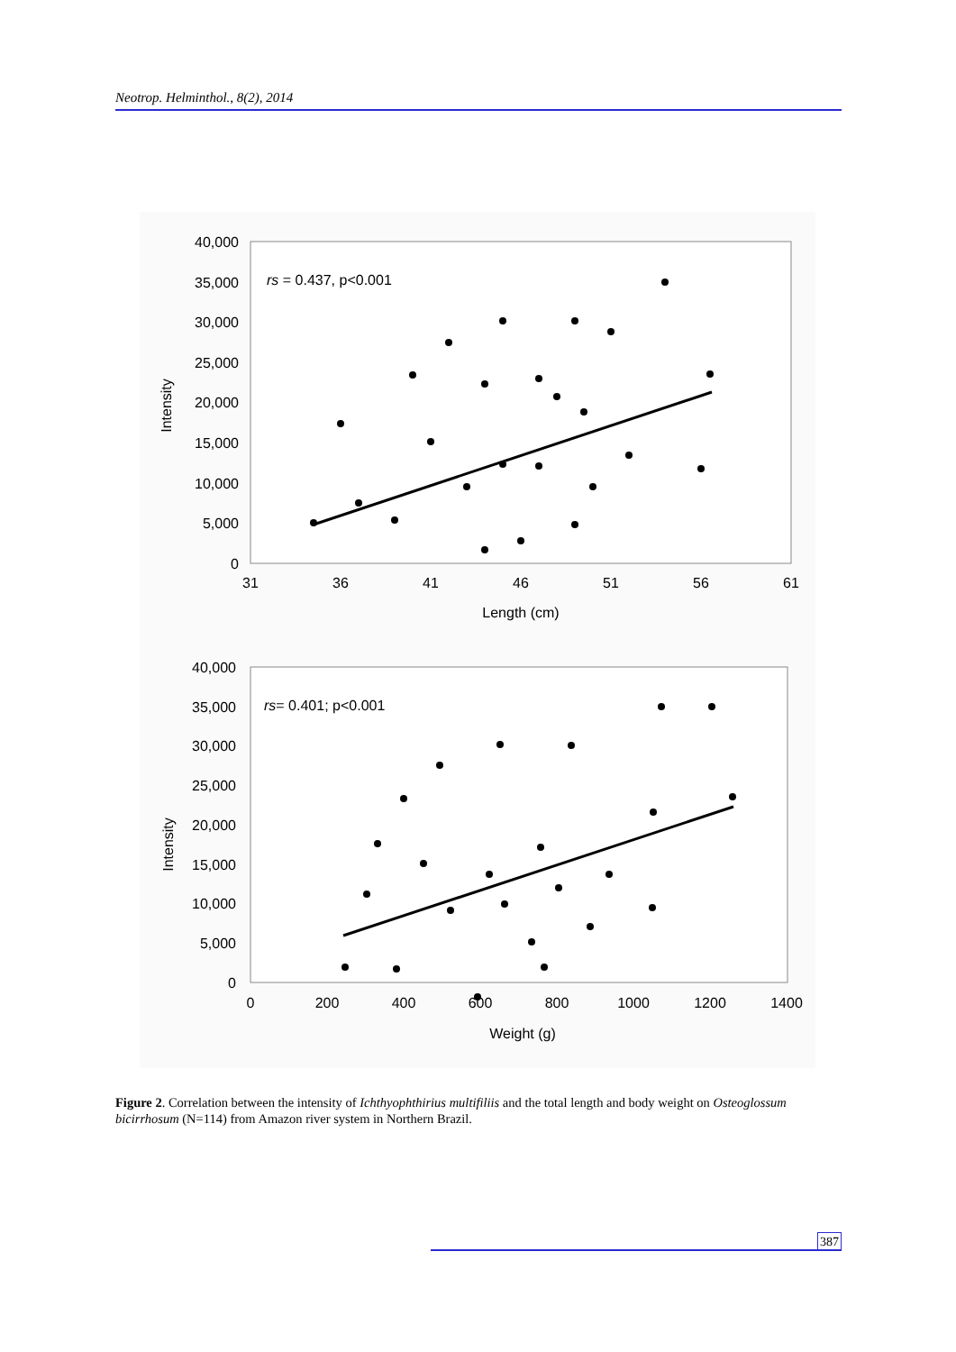Neotrop. Helminthol., 8(2), 2014
40,000
35,000
30,000
25,000
20,000
15,000
10,000
5,000
0
31
36
41
46
51
56
61
Length (cm)
Intensity
rs = 0.437, p<0.001
40,000
35,000
30,000
25,000
20,000
15,000
10,000
5,000
0
0
200
400
600
800
1000
1200
1400
Weight (g)
Intensity
rs= 0.401; p<0.001
Figure 2. Correlation between the intensity of Ichthyophthirius multifiliis and the total length and body weight on Osteoglossum bicirrhosum (N=114) from Amazon river system in Northern Brazil.
387